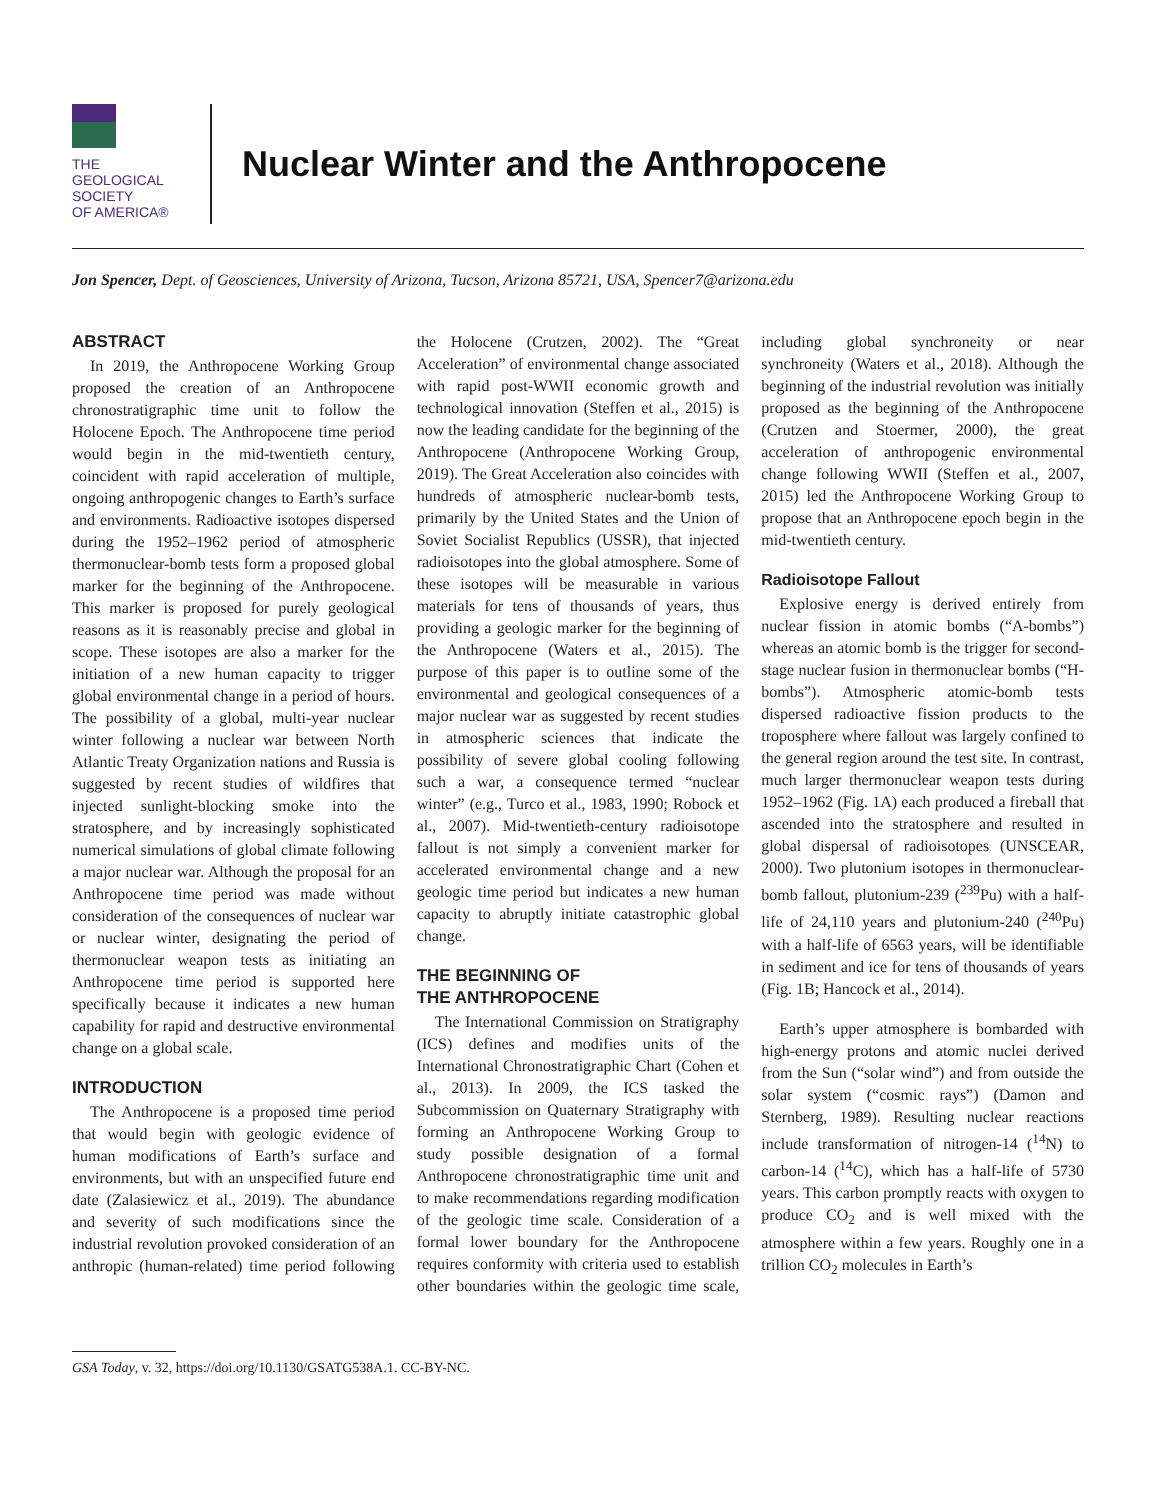THE
GEOLOGICAL
SOCIETY
OF AMERICA®
Nuclear Winter and the Anthropocene
Jon Spencer, Dept. of Geosciences, University of Arizona, Tucson, Arizona 85721, USA, Spencer7@arizona.edu
ABSTRACT
In 2019, the Anthropocene Working Group proposed the creation of an Anthropocene chronostratigraphic time unit to follow the Holocene Epoch. The Anthropocene time period would begin in the mid-twentieth century, coincident with rapid acceleration of multiple, ongoing anthropogenic changes to Earth’s surface and environments. Radioactive isotopes dispersed during the 1952–1962 period of atmospheric thermonuclear-bomb tests form a proposed global marker for the beginning of the Anthropocene. This marker is proposed for purely geological reasons as it is reasonably precise and global in scope. These isotopes are also a marker for the initiation of a new human capacity to trigger global environmental change in a period of hours. The possibility of a global, multi-year nuclear winter following a nuclear war between North Atlantic Treaty Organization nations and Russia is suggested by recent studies of wildfires that injected sunlight-blocking smoke into the stratosphere, and by increasingly sophisticated numerical simulations of global climate following a major nuclear war. Although the proposal for an Anthropocene time period was made without consideration of the consequences of nuclear war or nuclear winter, designating the period of thermonuclear weapon tests as initiating an Anthropocene time period is supported here specifically because it indicates a new human capability for rapid and destructive environmental change on a global scale.
INTRODUCTION
The Anthropocene is a proposed time period that would begin with geologic evidence of human modifications of Earth’s surface and environments, but with an unspecified future end date (Zalasiewicz et al., 2019). The abundance and severity of such modifications since the industrial revolution provoked consideration of an anthropic (human-related) time period following the Holocene (Crutzen, 2002). The “Great Acceleration” of environmental change associated with rapid post-WWII economic growth and technological innovation (Steffen et al., 2015) is now the leading candidate for the beginning of the Anthropocene (Anthropocene Working Group, 2019). The Great Acceleration also coincides with hundreds of atmospheric nuclear-bomb tests, primarily by the United States and the Union of Soviet Socialist Republics (USSR), that injected radioisotopes into the global atmosphere. Some of these isotopes will be measurable in various materials for tens of thousands of years, thus providing a geologic marker for the beginning of the Anthropocene (Waters et al., 2015). The purpose of this paper is to outline some of the environmental and geological consequences of a major nuclear war as suggested by recent studies in atmospheric sciences that indicate the possibility of severe global cooling following such a war, a consequence termed “nuclear winter” (e.g., Turco et al., 1983, 1990; Robock et al., 2007). Mid-twentieth-century radioisotope fallout is not simply a convenient marker for accelerated environmental change and a new geologic time period but indicates a new human capacity to abruptly initiate catastrophic global change.
THE BEGINNING OF
THE ANTHROPOCENE
The International Commission on Stratigraphy (ICS) defines and modifies units of the International Chronostratigraphic Chart (Cohen et al., 2013). In 2009, the ICS tasked the Subcommission on Quaternary Stratigraphy with forming an Anthropocene Working Group to study possible designation of a formal Anthropocene chronostratigraphic time unit and to make recommendations regarding modification of the geologic time scale. Consideration of a formal lower boundary for the Anthropocene requires conformity with criteria used to establish other boundaries within the geologic time scale, including global synchroneity or near synchroneity (Waters et al., 2018). Although the beginning of the industrial revolution was initially proposed as the beginning of the Anthropocene (Crutzen and Stoermer, 2000), the great acceleration of anthropogenic environmental change following WWII (Steffen et al., 2007, 2015) led the Anthropocene Working Group to propose that an Anthropocene epoch begin in the mid-twentieth century.
Radioisotope Fallout
Explosive energy is derived entirely from nuclear fission in atomic bombs (“A-bombs”) whereas an atomic bomb is the trigger for second-stage nuclear fusion in thermonuclear bombs (“H-bombs”). Atmospheric atomic-bomb tests dispersed radioactive fission products to the troposphere where fallout was largely confined to the general region around the test site. In contrast, much larger thermonuclear weapon tests during 1952–1962 (Fig. 1A) each produced a fireball that ascended into the stratosphere and resulted in global dispersal of radioisotopes (UNSCEAR, 2000). Two plutonium isotopes in thermonuclear-bomb fallout, plutonium-239 (<sup>239</sup>Pu) with a half-life of 24,110 years and plutonium-240 (<sup>240</sup>Pu) with a half-life of 6563 years, will be identifiable in sediment and ice for tens of thousands of years (Fig. 1B; Hancock et al., 2014).
Earth’s upper atmosphere is bombarded with high-energy protons and atomic nuclei derived from the Sun (“solar wind”) and from outside the solar system (“cosmic rays”) (Damon and Sternberg, 1989). Resulting nuclear reactions include transformation of nitrogen-14 (<sup>14</sup>N) to carbon-14 (<sup>14</sup>C), which has a half-life of 5730 years. This carbon promptly reacts with oxygen to produce CO<sub>2</sub> and is well mixed with the atmosphere within a few years. Roughly one in a trillion CO<sub>2</sub> molecules in Earth’s
GSA Today, v. 32, https://doi.org/10.1130/GSATG538A.1. CC-BY-NC.